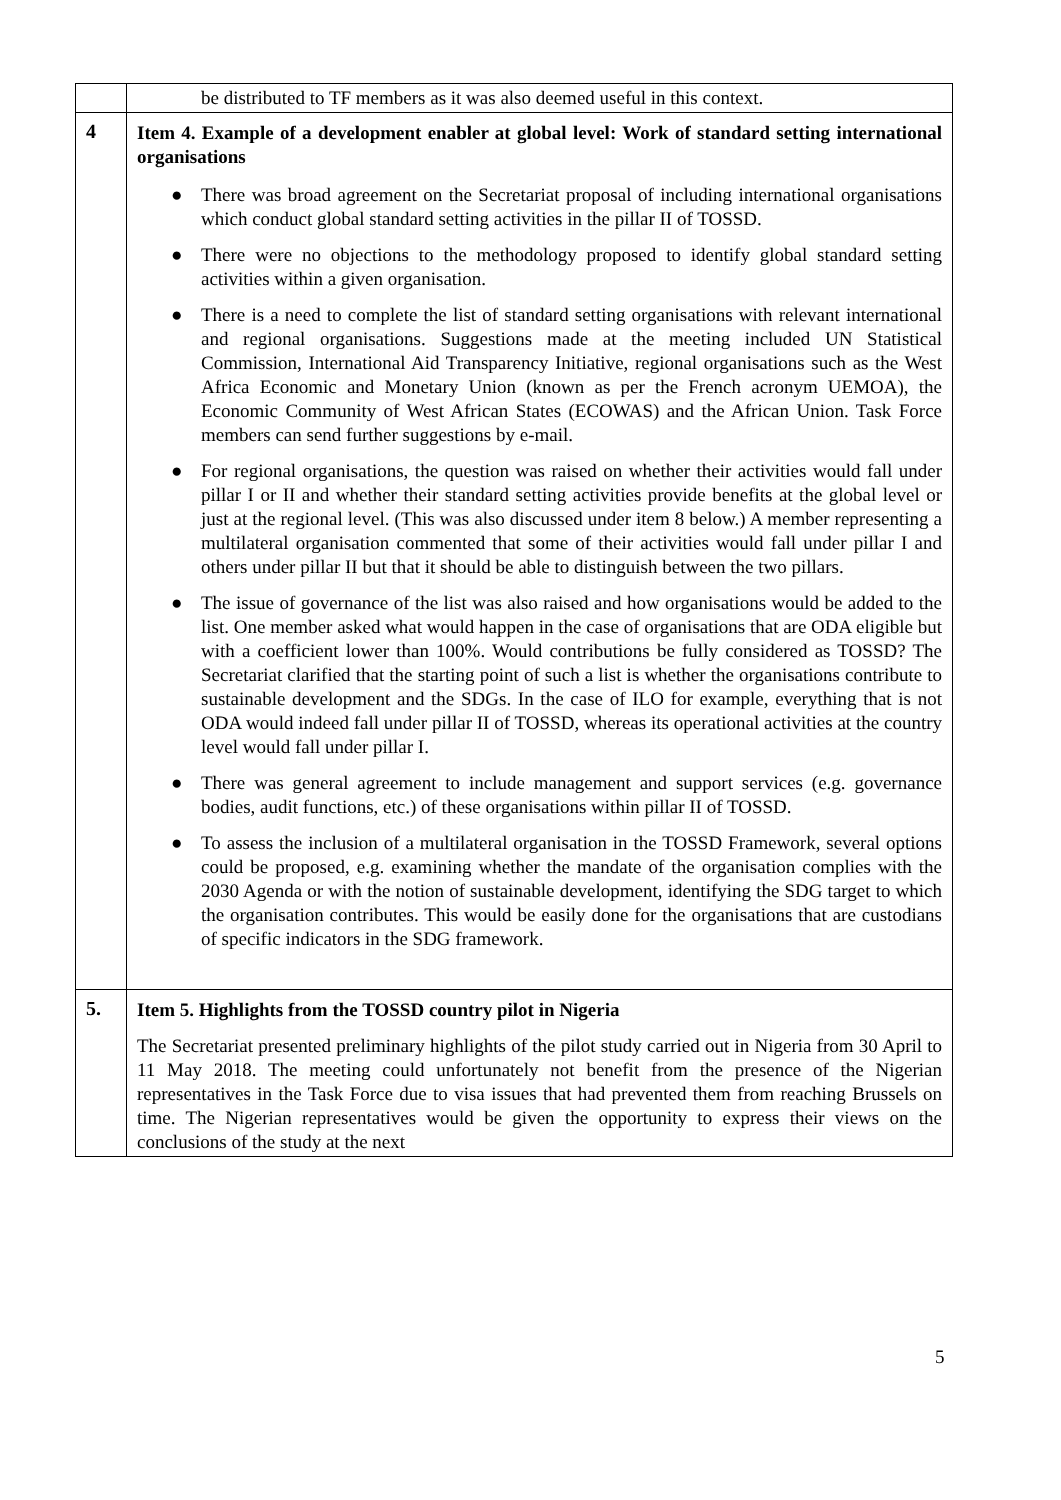| | be distributed to TF members as it was also deemed useful in this context. |
| 4 | Item 4. Example of a development enabler at global level: Work of standard setting international organisations ● There was broad agreement on the Secretariat proposal of including international organisations which conduct global standard setting activities in the pillar II of TOSSD. ● There were no objections to the methodology proposed to identify global standard setting activities within a given organisation. ● There is a need to complete the list of standard setting organisations with relevant international and regional organisations. Suggestions made at the meeting included UN Statistical Commission, International Aid Transparency Initiative, regional organisations such as the West Africa Economic and Monetary Union (known as per the French acronym UEMOA), the Economic Community of West African States (ECOWAS) and the African Union. Task Force members can send further suggestions by e-mail. ● For regional organisations, the question was raised on whether their activities would fall under pillar I or II and whether their standard setting activities provide benefits at the global level or just at the regional level. (This was also discussed under item 8 below.) A member representing a multilateral organisation commented that some of their activities would fall under pillar I and others under pillar II but that it should be able to distinguish between the two pillars. ● The issue of governance of the list was also raised and how organisations would be added to the list. One member asked what would happen in the case of organisations that are ODA eligible but with a coefficient lower than 100%. Would contributions be fully considered as TOSSD? The Secretariat clarified that the starting point of such a list is whether the organisations contribute to sustainable development and the SDGs. In the case of ILO for example, everything that is not ODA would indeed fall under pillar II of TOSSD, whereas its operational activities at the country level would fall under pillar I. ● There was general agreement to include management and support services (e.g. governance bodies, audit functions, etc.) of these organisations within pillar II of TOSSD. ● To assess the inclusion of a multilateral organisation in the TOSSD Framework, several options could be proposed, e.g. examining whether the mandate of the organisation complies with the 2030 Agenda or with the notion of sustainable development, identifying the SDG target to which the organisation contributes. This would be easily done for the organisations that are custodians of specific indicators in the SDG framework. |
| 5. | Item 5. Highlights from the TOSSD country pilot in Nigeria The Secretariat presented preliminary highlights of the pilot study carried out in Nigeria from 30 April to 11 May 2018. The meeting could unfortunately not benefit from the presence of the Nigerian representatives in the Task Force due to visa issues that had prevented them from reaching Brussels on time. The Nigerian representatives would be given the opportunity to express their views on the conclusions of the study at the next |
5